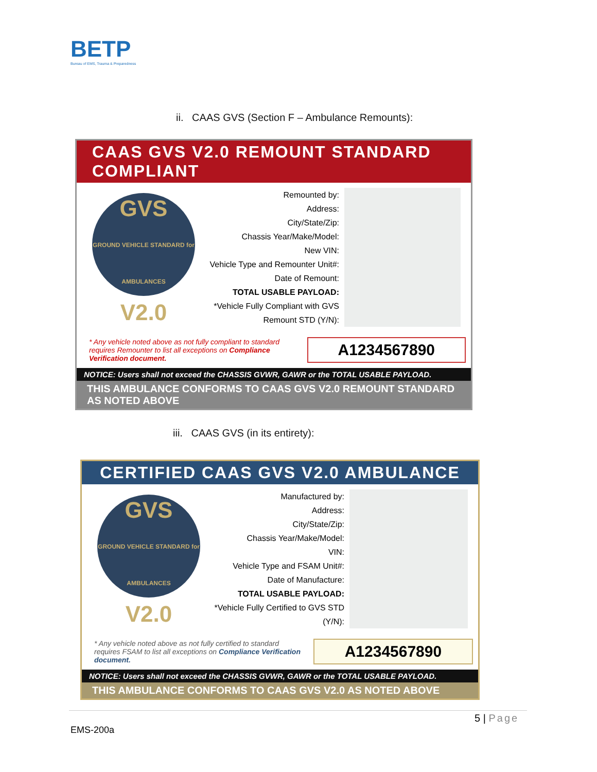BETP
Bureau of EMS, Trauma & Preparedness
ii. CAAS GVS (Section F – Ambulance Remounts):
CAAS GVS V2.0 REMOUNT STANDARD COMPLIANT
GVS
GROUND VEHICLE STANDARD for AMBULANCES
V2.0
Remounted by:
Address:
City/State/Zip:
Chassis Year/Make/Model:
New VIN:
Vehicle Type and Remounter Unit#:
Date of Remount:
TOTAL USABLE PAYLOAD:
*Vehicle Fully Compliant with GVS Remount STD (Y/N):
* Any vehicle noted above as not fully compliant to standard requires Remounter to list all exceptions on Compliance Verification document.
A1234567890
NOTICE: Users shall not exceed the CHASSIS GVWR, GAWR or the TOTAL USABLE PAYLOAD.
THIS AMBULANCE CONFORMS TO CAAS GVS V2.0 REMOUNT STANDARD AS NOTED ABOVE
iii. CAAS GVS (in its entirety):
CERTIFIED CAAS GVS V2.0 AMBULANCE
GVS
GROUND VEHICLE STANDARD for AMBULANCES
V2.0
Manufactured by:
Address:
City/State/Zip:
Chassis Year/Make/Model:
VIN:
Vehicle Type and FSAM Unit#:
Date of Manufacture:
TOTAL USABLE PAYLOAD:
*Vehicle Fully Certified to GVS STD (Y/N):
* Any vehicle noted above as not fully certified to standard requires FSAM to list all exceptions on Compliance Verification document.
A1234567890
NOTICE: Users shall not exceed the CHASSIS GVWR, GAWR or the TOTAL USABLE PAYLOAD.
THIS AMBULANCE CONFORMS TO CAAS GVS V2.0 AS NOTED ABOVE
5 | Page
EMS-200a